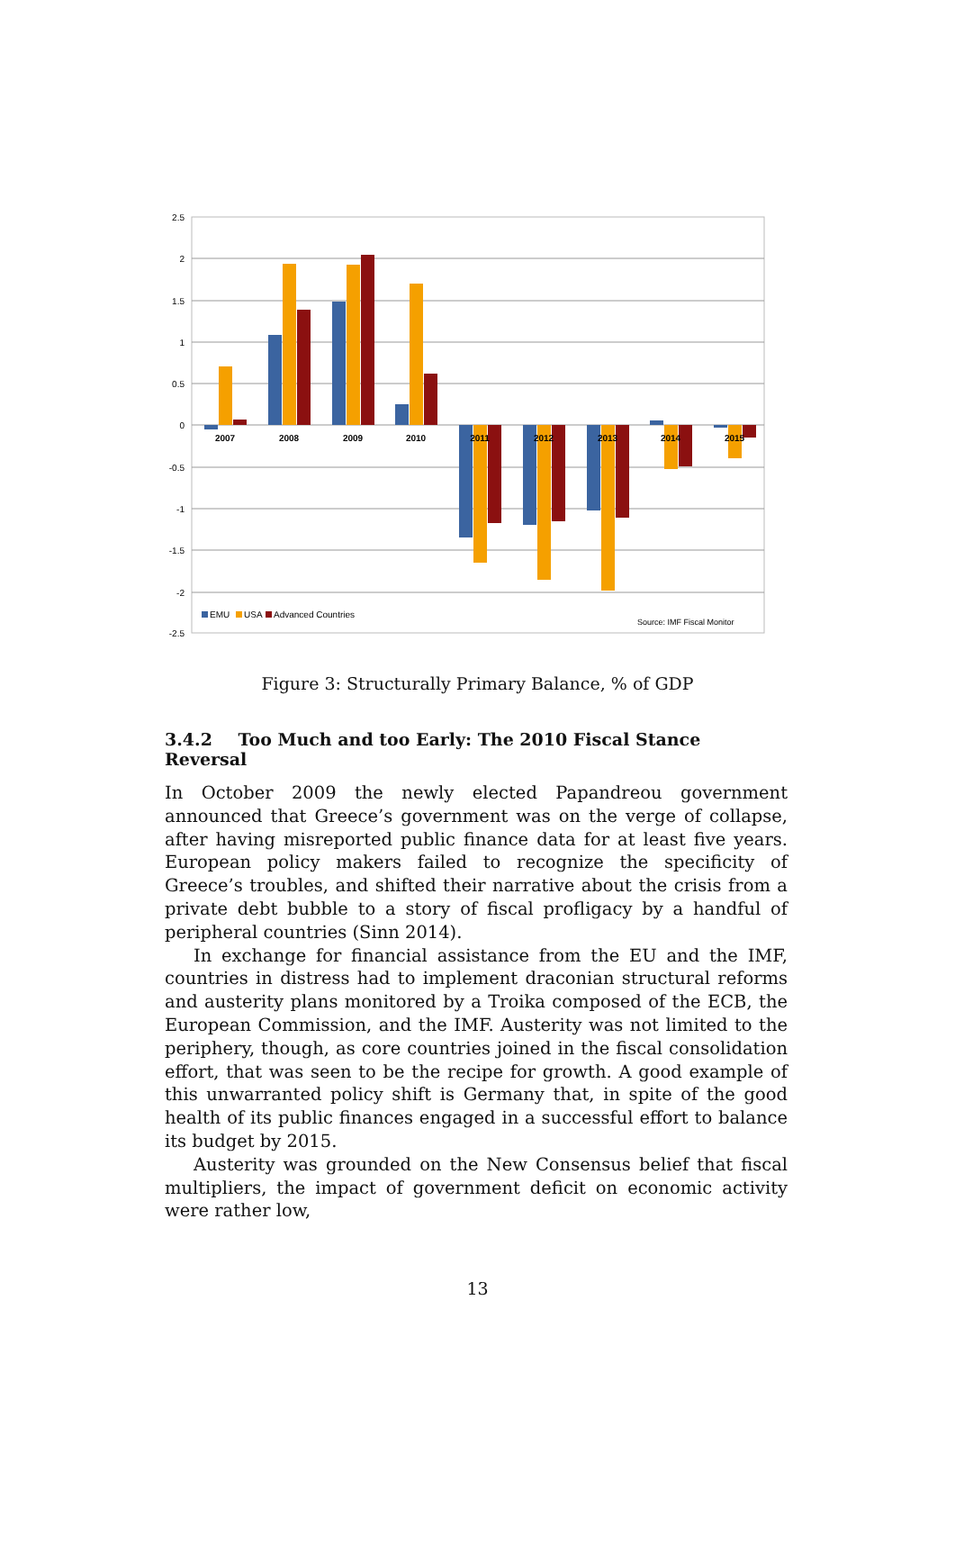2.5
2
1.5
1
0.5
0
-0.5
-1
-1.5
-2
-2.5
2007
2008
2009
2010
2011
2012
2013
2014
2015
EMU
USA
Advanced Countries
Source: IMF Fiscal Monitor
Figure 3: Structurally Primary Balance, % of GDP
3.4.2 Too Much and too Early: The 2010 Fiscal Stance Reversal
In October 2009 the newly elected Papandreou government announced that Greece’s government was on the verge of collapse, after having misreported public finance data for at least five years. European policy makers failed to recognize the specificity of Greece’s troubles, and shifted their narrative about the crisis from a private debt bubble to a story of fiscal profligacy by a handful of peripheral countries (Sinn 2014).
In exchange for financial assistance from the EU and the IMF, countries in distress had to implement draconian structural reforms and austerity plans monitored by a Troika composed of the ECB, the European Commission, and the IMF. Austerity was not limited to the periphery, though, as core countries joined in the fiscal consolidation effort, that was seen to be the recipe for growth. A good example of this unwarranted policy shift is Germany that, in spite of the good health of its public finances engaged in a successful effort to balance its budget by 2015.
Austerity was grounded on the New Consensus belief that fiscal multipliers, the impact of government deficit on economic activity were rather low,
13